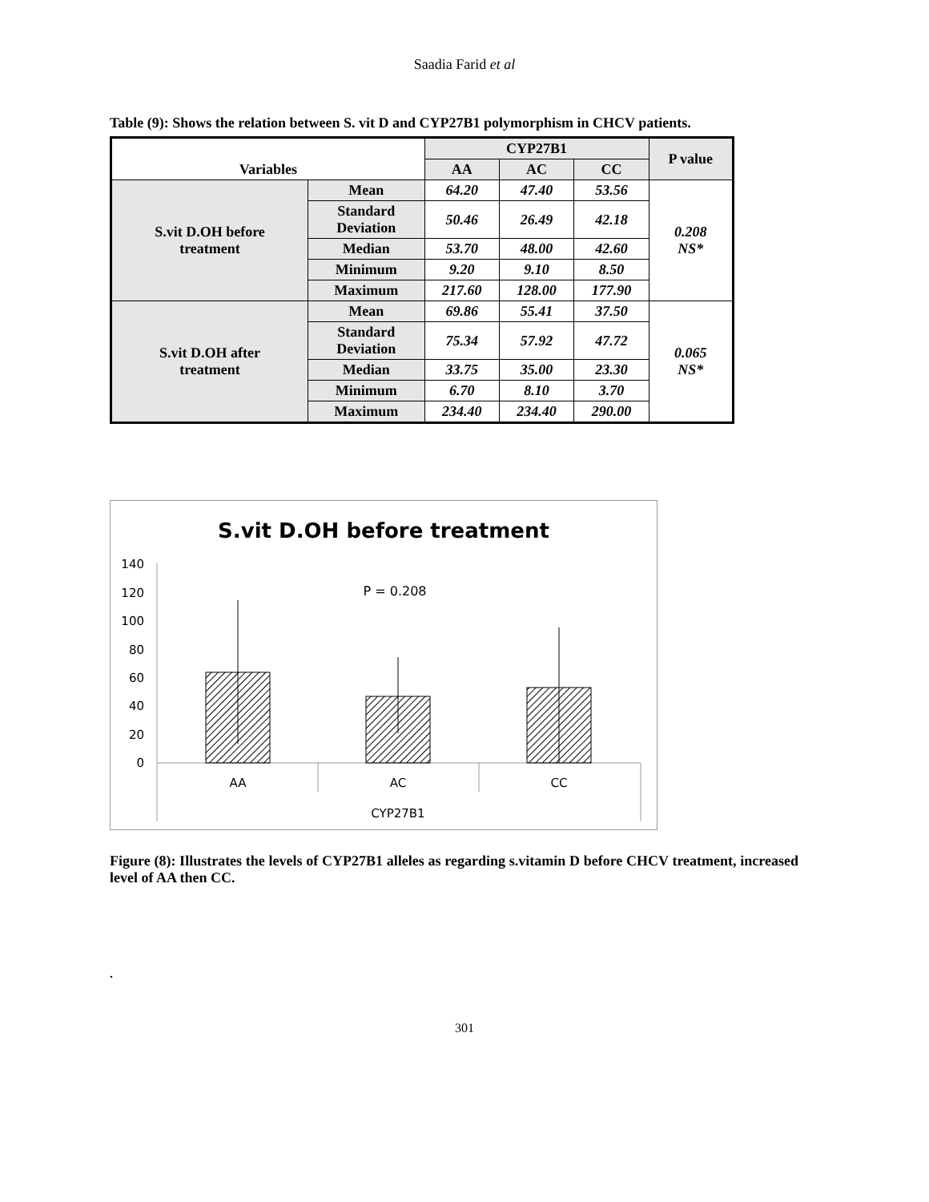Saadia Farid et al
Table (9): Shows the relation between S. vit D and CYP27B1 polymorphism in CHCV patients.
| Variables | | CYP27B1 | | | P value |
| --- | --- | --- | --- | --- | --- |
| | | AA | AC | CC | |
| S.vit D.OH before treatment | Mean | 64.20 | 47.40 | 53.56 | 0.208 NS* |
| | Standard Deviation | 50.46 | 26.49 | 42.18 | |
| | Median | 53.70 | 48.00 | 42.60 | |
| | Minimum | 9.20 | 9.10 | 8.50 | |
| | Maximum | 217.60 | 128.00 | 177.90 | |
| S.vit D.OH after treatment | Mean | 69.86 | 55.41 | 37.50 | 0.065 NS* |
| | Standard Deviation | 75.34 | 57.92 | 47.72 | |
| | Median | 33.75 | 35.00 | 23.30 | |
| | Minimum | 6.70 | 8.10 | 3.70 | |
| | Maximum | 234.40 | 234.40 | 290.00 | |
S.vit D.OH before treatment
140
120
100
80
60
40
20
0
P = 0.208
AA
AC
CC
CYP27B1
Figure (8): Illustrates the levels of CYP27B1 alleles as regarding s.vitamin D before CHCV treatment, increased level of AA then CC.
.
301